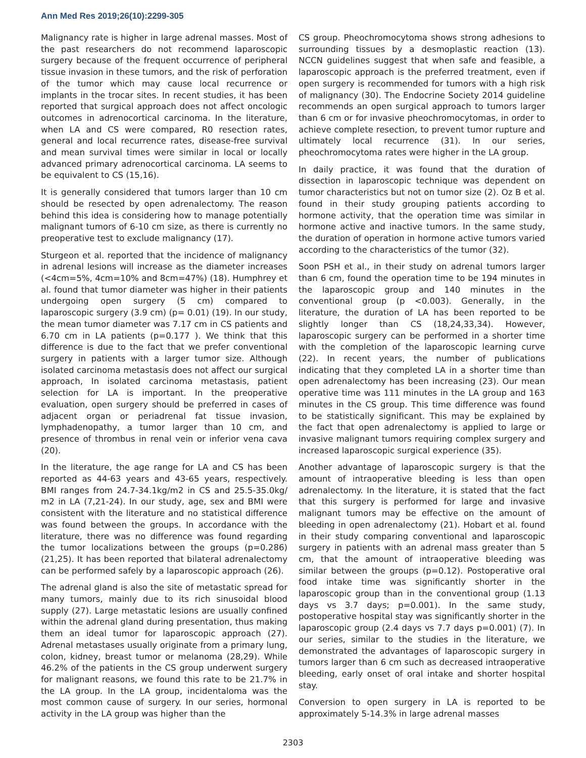Ann Med Res 2019;26(10):2299-305
Malignancy rate is higher in large adrenal masses. Most of the past researchers do not recommend laparoscopic surgery because of the frequent occurrence of peripheral tissue invasion in these tumors, and the risk of perforation of the tumor which may cause local recurrence or implants in the trocar sites. In recent studies, it has been reported that surgical approach does not affect oncologic outcomes in adrenocortical carcinoma. In the literature, when LA and CS were compared, R0 resection rates, general and local recurrence rates, disease-free survival and mean survival times were similar in local or locally advanced primary adrenocortical carcinoma. LA seems to be equivalent to CS (15,16).
It is generally considered that tumors larger than 10 cm should be resected by open adrenalectomy. The reason behind this idea is considering how to manage potentially malignant tumors of 6-10 cm size, as there is currently no preoperative test to exclude malignancy (17).
Sturgeon et al. reported that the incidence of malignancy in adrenal lesions will increase as the diameter increases (<4cm=5%, 4cm=10% and 8cm=47%) (18). Humphrey et al. found that tumor diameter was higher in their patients undergoing open surgery (5 cm) compared to laparoscopic surgery (3.9 cm) (p= 0.01) (19). In our study, the mean tumor diameter was 7.17 cm in CS patients and 6.70 cm in LA patients (p=0.177 ). We think that this difference is due to the fact that we prefer conventional surgery in patients with a larger tumor size. Although isolated carcinoma metastasis does not affect our surgical approach, In isolated carcinoma metastasis, patient selection for LA is important. In the preoperative evaluation, open surgery should be preferred in cases of adjacent organ or periadrenal fat tissue invasion, lymphadenopathy, a tumor larger than 10 cm, and presence of thrombus in renal vein or inferior vena cava (20).
In the literature, the age range for LA and CS has been reported as 44-63 years and 43-65 years, respectively. BMI ranges from 24.7-34.1kg/m2 in CS and 25.5-35.0kg/ m2 in LA (7,21-24). In our study, age, sex and BMI were consistent with the literature and no statistical difference was found between the groups. In accordance with the literature, there was no difference was found regarding the tumor localizations between the groups (p=0.286) (21,25). It has been reported that bilateral adrenalectomy can be performed safely by a laparoscopic approach (26).
The adrenal gland is also the site of metastatic spread for many tumors, mainly due to its rich sinusoidal blood supply (27). Large metastatic lesions are usually confined within the adrenal gland during presentation, thus making them an ideal tumor for laparoscopic approach (27). Adrenal metastases usually originate from a primary lung, colon, kidney, breast tumor or melanoma (28,29). While 46.2% of the patients in the CS group underwent surgery for malignant reasons, we found this rate to be 21.7% in the LA group. In the LA group, incidentaloma was the most common cause of surgery. In our series, hormonal activity in the LA group was higher than the
CS group. Pheochromocytoma shows strong adhesions to surrounding tissues by a desmoplastic reaction (13). NCCN guidelines suggest that when safe and feasible, a laparoscopic approach is the preferred treatment, even if open surgery is recommended for tumors with a high risk of malignancy (30). The Endocrine Society 2014 guideline recommends an open surgical approach to tumors larger than 6 cm or for invasive pheochromocytomas, in order to achieve complete resection, to prevent tumor rupture and ultimately local recurrence (31). In our series, pheochromocytoma rates were higher in the LA group.
In daily practice, it was found that the duration of dissection in laparoscopic technique was dependent on tumor characteristics but not on tumor size (2). Oz B et al. found in their study grouping patients according to hormone activity, that the operation time was similar in hormone active and inactive tumors. In the same study, the duration of operation in hormone active tumors varied according to the characteristics of the tumor (32).
Soon PSH et al., in their study on adrenal tumors larger than 6 cm, found the operation time to be 194 minutes in the laparoscopic group and 140 minutes in the conventional group (p <0.003). Generally, in the literature, the duration of LA has been reported to be slightly longer than CS (18,24,33,34). However, laparoscopic surgery can be performed in a shorter time with the completion of the laparoscopic learning curve (22). In recent years, the number of publications indicating that they completed LA in a shorter time than open adrenalectomy has been increasing (23). Our mean operative time was 111 minutes in the LA group and 163 minutes in the CS group. This time difference was found to be statistically significant. This may be explained by the fact that open adrenalectomy is applied to large or invasive malignant tumors requiring complex surgery and increased laparoscopic surgical experience (35).
Another advantage of laparoscopic surgery is that the amount of intraoperative bleeding is less than open adrenalectomy. In the literature, it is stated that the fact that this surgery is performed for large and invasive malignant tumors may be effective on the amount of bleeding in open adrenalectomy (21). Hobart et al. found in their study comparing conventional and laparoscopic surgery in patients with an adrenal mass greater than 5 cm, that the amount of intraoperative bleeding was similar between the groups (p=0.12). Postoperative oral food intake time was significantly shorter in the laparoscopic group than in the conventional group (1.13 days vs 3.7 days; p=0.001). In the same study, postoperative hospital stay was significantly shorter in the laparoscopic group (2.4 days vs 7.7 days p=0.001) (7). In our series, similar to the studies in the literature, we demonstrated the advantages of laparoscopic surgery in tumors larger than 6 cm such as decreased intraoperative bleeding, early onset of oral intake and shorter hospital stay.
Conversion to open surgery in LA is reported to be approximately 5-14.3% in large adrenal masses
2303